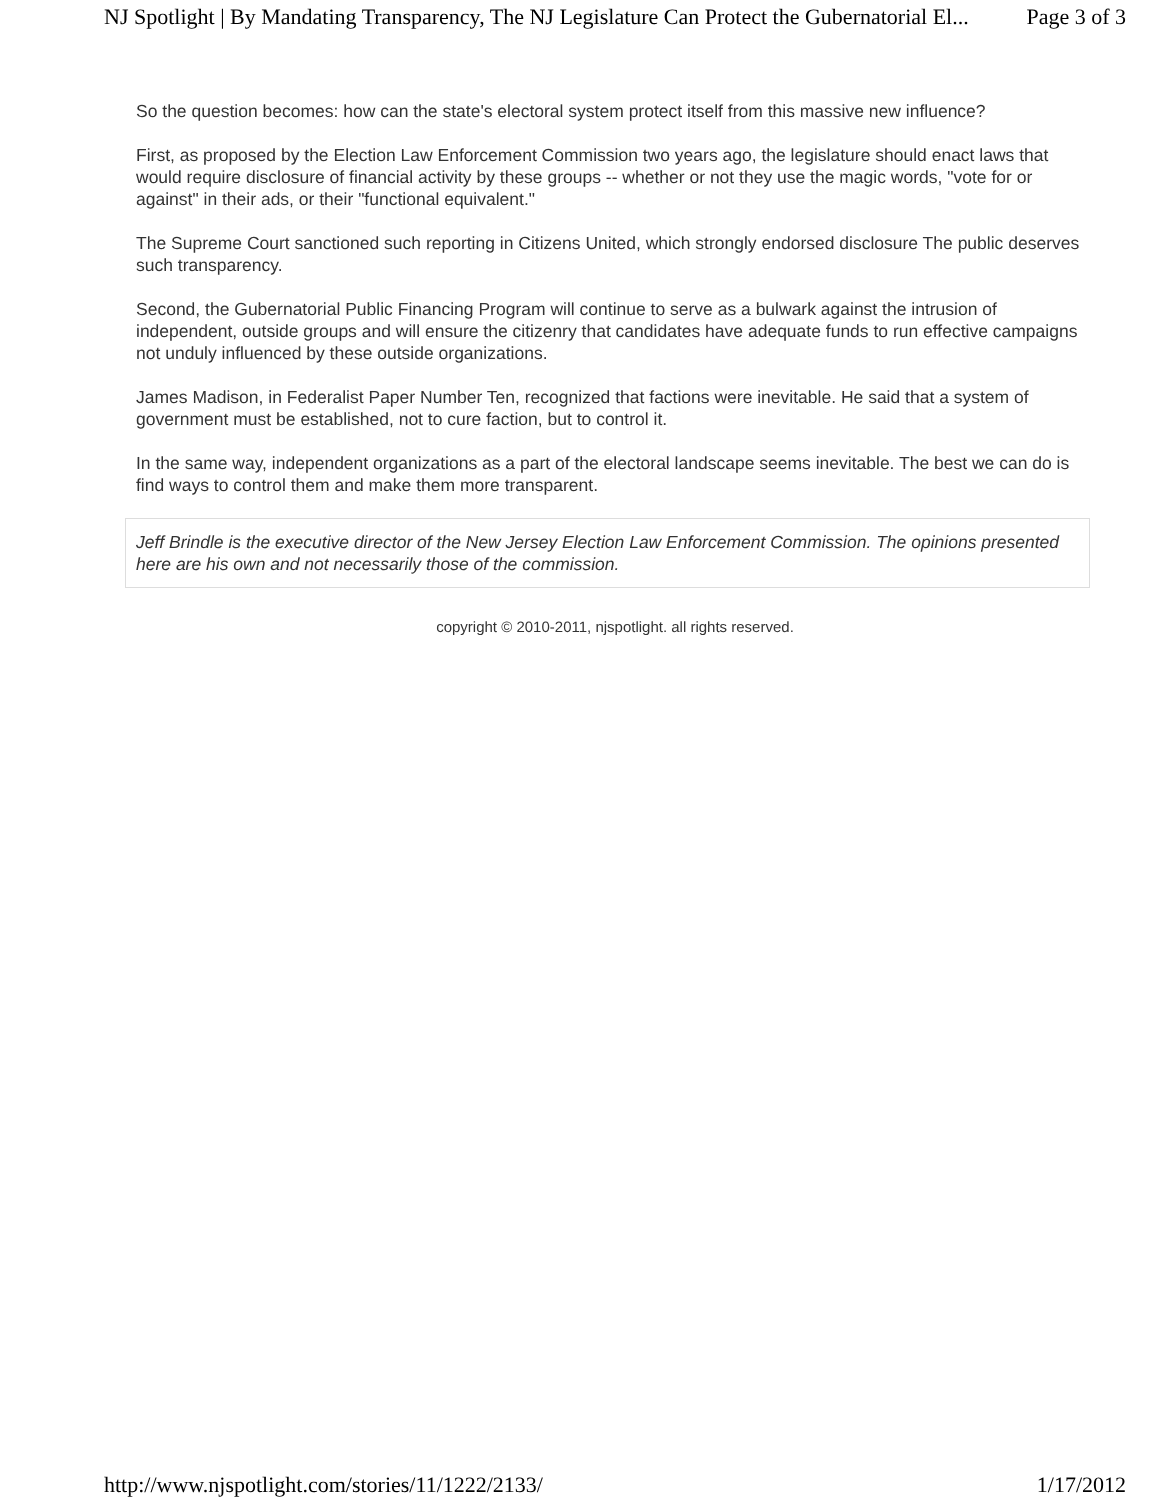NJ Spotlight | By Mandating Transparency, The NJ Legislature Can Protect the Gubernatorial El... Page 3 of 3
So the question becomes: how can the state's electoral system protect itself from this massive new influence?
First, as proposed by the Election Law Enforcement Commission two years ago, the legislature should enact laws that would require disclosure of financial activity by these groups -- whether or not they use the magic words, "vote for or against" in their ads, or their "functional equivalent."
The Supreme Court sanctioned such reporting in Citizens United, which strongly endorsed disclosure The public deserves such transparency.
Second, the Gubernatorial Public Financing Program will continue to serve as a bulwark against the intrusion of independent, outside groups and will ensure the citizenry that candidates have adequate funds to run effective campaigns not unduly influenced by these outside organizations.
James Madison, in Federalist Paper Number Ten, recognized that factions were inevitable. He said that a system of government must be established, not to cure faction, but to control it.
In the same way, independent organizations as a part of the electoral landscape seems inevitable. The best we can do is find ways to control them and make them more transparent.
Jeff Brindle is the executive director of the New Jersey Election Law Enforcement Commission. The opinions presented here are his own and not necessarily those of the commission.
copyright © 2010-2011, njspotlight. all rights reserved.
http://www.njspotlight.com/stories/11/1222/2133/ 1/17/2012